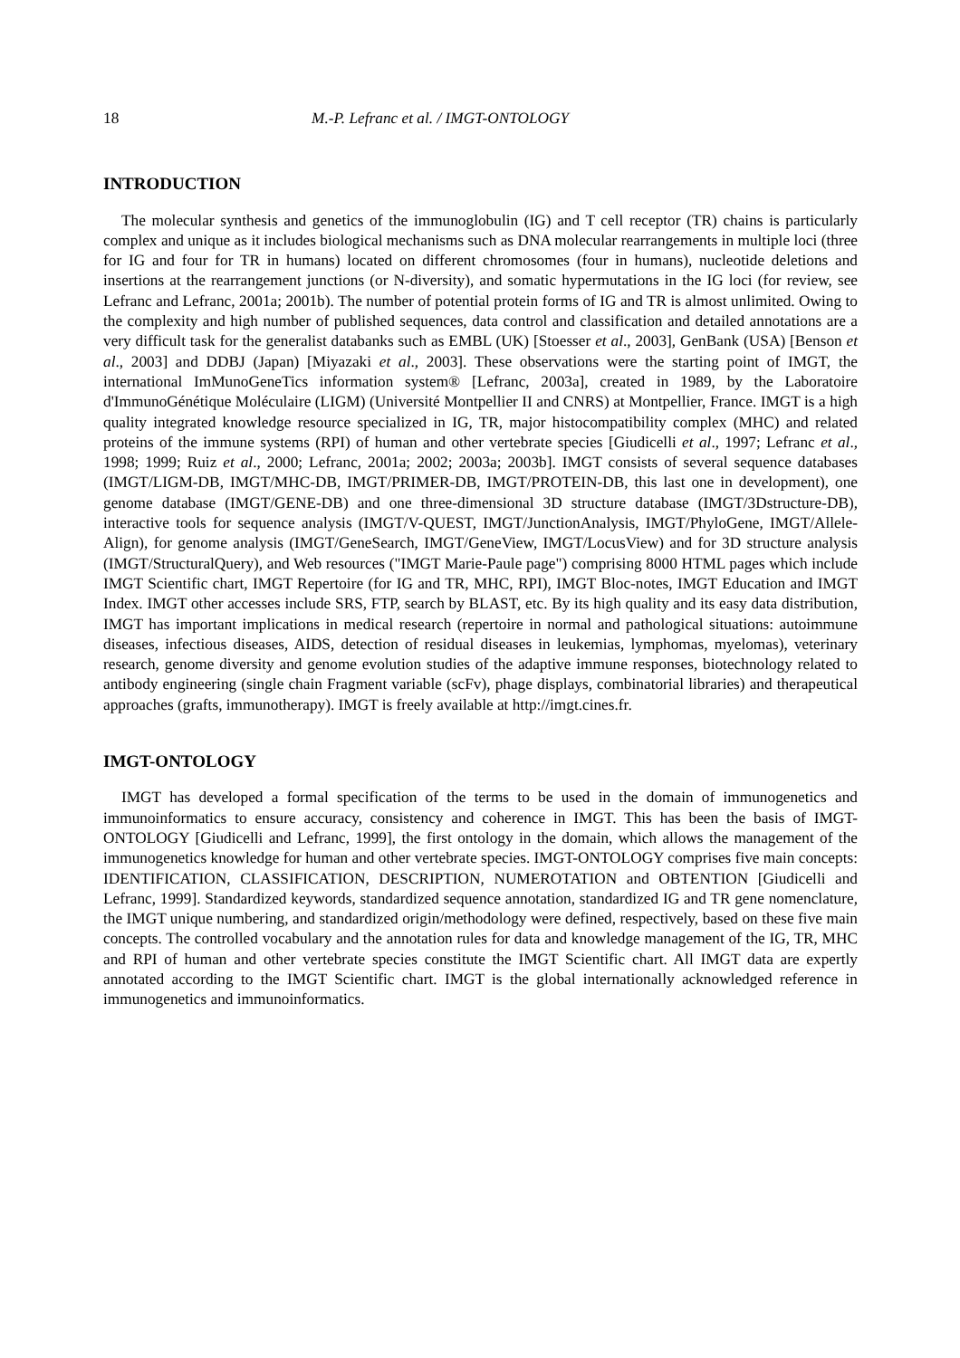18 M.-P. Lefranc et al. / IMGT-ONTOLOGY
INTRODUCTION
The molecular synthesis and genetics of the immunoglobulin (IG) and T cell receptor (TR) chains is particularly complex and unique as it includes biological mechanisms such as DNA molecular rearrangements in multiple loci (three for IG and four for TR in humans) located on different chromosomes (four in humans), nucleotide deletions and insertions at the rearrangement junctions (or N-diversity), and somatic hypermutations in the IG loci (for review, see Lefranc and Lefranc, 2001a; 2001b). The number of potential protein forms of IG and TR is almost unlimited. Owing to the complexity and high number of published sequences, data control and classification and detailed annotations are a very difficult task for the generalist databanks such as EMBL (UK) [Stoesser et al., 2003], GenBank (USA) [Benson et al., 2003] and DDBJ (Japan) [Miyazaki et al., 2003]. These observations were the starting point of IMGT, the international ImMunoGeneTics information system® [Lefranc, 2003a], created in 1989, by the Laboratoire d'ImmunoGénétique Moléculaire (LIGM) (Université Montpellier II and CNRS) at Montpellier, France. IMGT is a high quality integrated knowledge resource specialized in IG, TR, major histocompatibility complex (MHC) and related proteins of the immune systems (RPI) of human and other vertebrate species [Giudicelli et al., 1997; Lefranc et al., 1998; 1999; Ruiz et al., 2000; Lefranc, 2001a; 2002; 2003a; 2003b]. IMGT consists of several sequence databases (IMGT/LIGM-DB, IMGT/MHC-DB, IMGT/PRIMER-DB, IMGT/PROTEIN-DB, this last one in development), one genome database (IMGT/GENE-DB) and one three-dimensional 3D structure database (IMGT/3Dstructure-DB), interactive tools for sequence analysis (IMGT/V-QUEST, IMGT/JunctionAnalysis, IMGT/PhyloGene, IMGT/Allele-Align), for genome analysis (IMGT/GeneSearch, IMGT/GeneView, IMGT/LocusView) and for 3D structure analysis (IMGT/StructuralQuery), and Web resources ("IMGT Marie-Paule page") comprising 8000 HTML pages which include IMGT Scientific chart, IMGT Repertoire (for IG and TR, MHC, RPI), IMGT Bloc-notes, IMGT Education and IMGT Index. IMGT other accesses include SRS, FTP, search by BLAST, etc. By its high quality and its easy data distribution, IMGT has important implications in medical research (repertoire in normal and pathological situations: autoimmune diseases, infectious diseases, AIDS, detection of residual diseases in leukemias, lymphomas, myelomas), veterinary research, genome diversity and genome evolution studies of the adaptive immune responses, biotechnology related to antibody engineering (single chain Fragment variable (scFv), phage displays, combinatorial libraries) and therapeutical approaches (grafts, immunotherapy). IMGT is freely available at http://imgt.cines.fr.
IMGT-ONTOLOGY
IMGT has developed a formal specification of the terms to be used in the domain of immunogenetics and immunoinformatics to ensure accuracy, consistency and coherence in IMGT. This has been the basis of IMGT-ONTOLOGY [Giudicelli and Lefranc, 1999], the first ontology in the domain, which allows the management of the immunogenetics knowledge for human and other vertebrate species. IMGT-ONTOLOGY comprises five main concepts: IDENTIFICATION, CLASSIFICATION, DESCRIPTION, NUMEROTATION and OBTENTION [Giudicelli and Lefranc, 1999]. Standardized keywords, standardized sequence annotation, standardized IG and TR gene nomenclature, the IMGT unique numbering, and standardized origin/methodology were defined, respectively, based on these five main concepts. The controlled vocabulary and the annotation rules for data and knowledge management of the IG, TR, MHC and RPI of human and other vertebrate species constitute the IMGT Scientific chart. All IMGT data are expertly annotated according to the IMGT Scientific chart. IMGT is the global internationally acknowledged reference in immunogenetics and immunoinformatics.